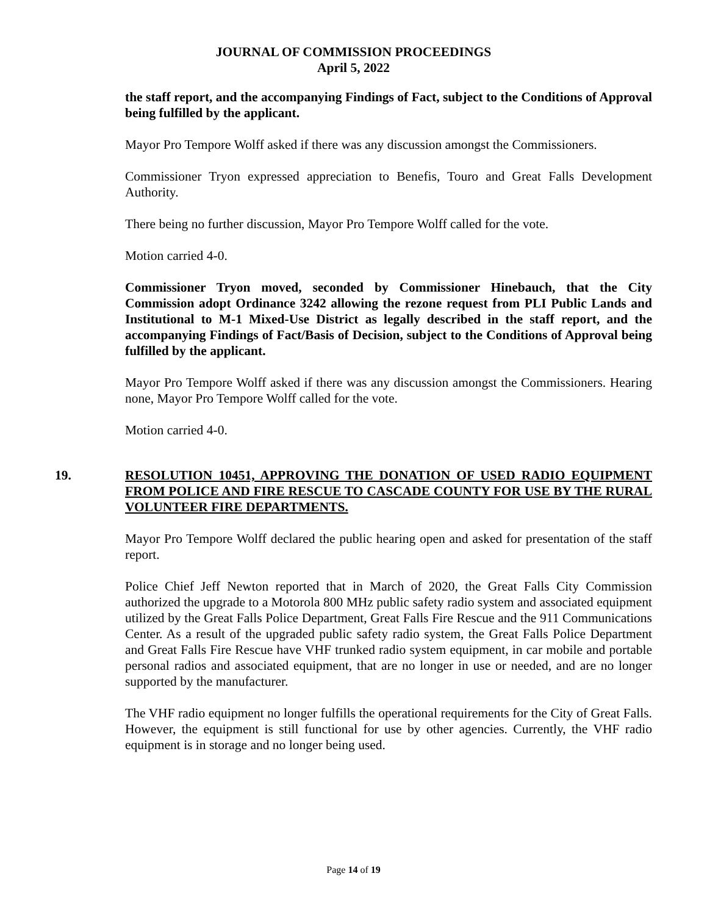JOURNAL OF COMMISSION PROCEEDINGS
April 5, 2022
the staff report, and the accompanying Findings of Fact, subject to the Conditions of Approval being fulfilled by the applicant.
Mayor Pro Tempore Wolff asked if there was any discussion amongst the Commissioners.
Commissioner Tryon expressed appreciation to Benefis, Touro and Great Falls Development Authority.
There being no further discussion, Mayor Pro Tempore Wolff called for the vote.
Motion carried 4-0.
Commissioner Tryon moved, seconded by Commissioner Hinebauch, that the City Commission adopt Ordinance 3242 allowing the rezone request from PLI Public Lands and Institutional to M-1 Mixed-Use District as legally described in the staff report, and the accompanying Findings of Fact/Basis of Decision, subject to the Conditions of Approval being fulfilled by the applicant.
Mayor Pro Tempore Wolff asked if there was any discussion amongst the Commissioners. Hearing none, Mayor Pro Tempore Wolff called for the vote.
Motion carried 4-0.
19. RESOLUTION 10451, APPROVING THE DONATION OF USED RADIO EQUIPMENT FROM POLICE AND FIRE RESCUE TO CASCADE COUNTY FOR USE BY THE RURAL VOLUNTEER FIRE DEPARTMENTS.
Mayor Pro Tempore Wolff declared the public hearing open and asked for presentation of the staff report.
Police Chief Jeff Newton reported that in March of 2020, the Great Falls City Commission authorized the upgrade to a Motorola 800 MHz public safety radio system and associated equipment utilized by the Great Falls Police Department, Great Falls Fire Rescue and the 911 Communications Center. As a result of the upgraded public safety radio system, the Great Falls Police Department and Great Falls Fire Rescue have VHF trunked radio system equipment, in car mobile and portable personal radios and associated equipment, that are no longer in use or needed, and are no longer supported by the manufacturer.
The VHF radio equipment no longer fulfills the operational requirements for the City of Great Falls. However, the equipment is still functional for use by other agencies. Currently, the VHF radio equipment is in storage and no longer being used.
Page 14 of 19